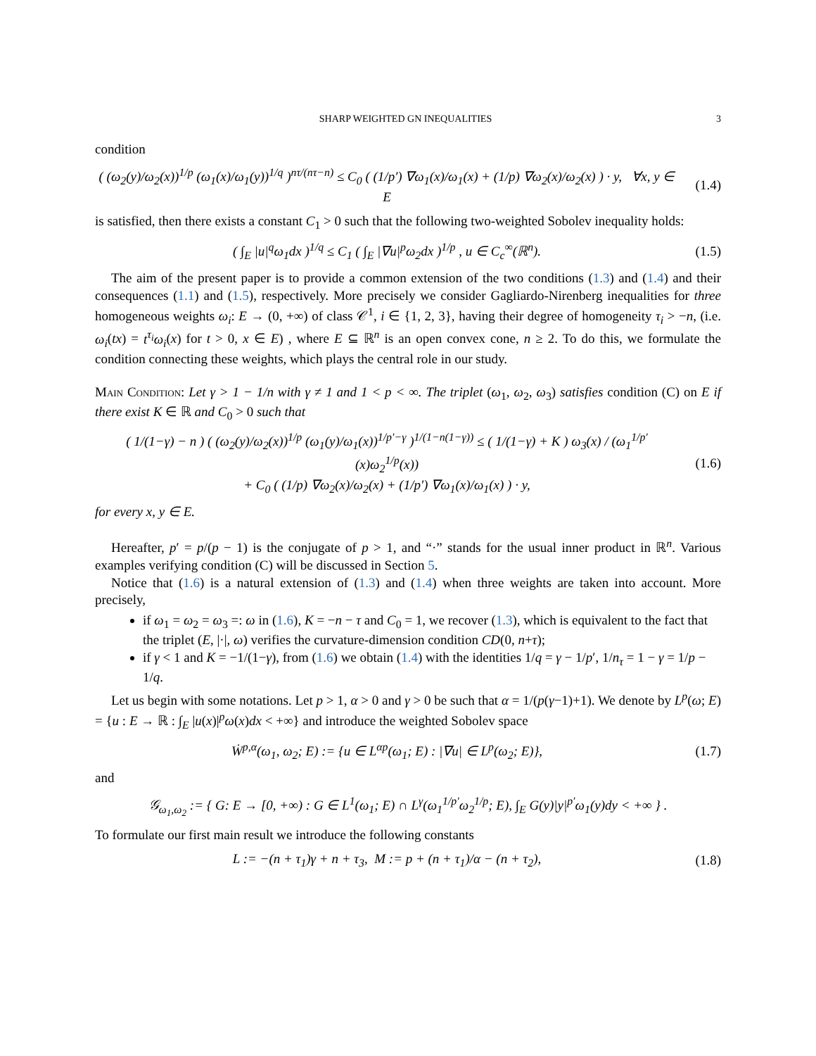SHARP WEIGHTED GN INEQUALITIES 3
condition
( (ω<sub>2</sub>(y)/ω<sub>2</sub>(x))<sup>1/p</sup> (ω<sub>1</sub>(x)/ω<sub>1</sub>(y))<sup>1/q</sup> )<sup>nτ/(nτ−n)</sup> ≤ C<sub>0</sub> ( (1/p′) ∇ω<sub>1</sub>(x)/ω<sub>1</sub>(x) + (1/p) ∇ω<sub>2</sub>(x)/ω<sub>2</sub>(x) ) · y, ∀x, y ∈ E
(1.4)
is satisfied, then there exists a constant C<sub>1</sub> > 0 such that the following two-weighted Sobolev inequality holds:
( ∫<sub>E</sub> |u|<sup>q</sup>ω<sub>1</sub>dx )<sup>1/q</sup> ≤ C<sub>1</sub> ( ∫<sub>E</sub> |∇u|<sup>p</sup>ω<sub>2</sub>dx )<sup>1/p</sup> , u ∈ C<sub>c</sub><sup>∞</sup>(ℝ<sup>n</sup>).
(1.5)
The aim of the present paper is to provide a common extension of the two conditions (1.3) and (1.4) and their consequences (1.1) and (1.5), respectively. More precisely we consider Gagliardo-Nirenberg inequalities for three homogeneous weights ω<sub>i</sub>: E → (0, +∞) of class 𝒞<sup>1</sup>, i ∈ {1, 2, 3}, having their degree of homogeneity τ<sub>i</sub> > −n, (i.e. ω<sub>i</sub>(tx) = t<sup>τ<sub>i</sub></sup>ω<sub>i</sub>(x) for t > 0, x ∈ E) , where E ⊆ ℝ<sup>n</sup> is an open convex cone, n ≥ 2. To do this, we formulate the condition connecting these weights, which plays the central role in our study.
Main Condition: Let γ > 1 − 1/n with γ ≠ 1 and 1 < p < ∞. The triplet (ω<sub>1</sub>, ω<sub>2</sub>, ω<sub>3</sub>) satisfies condition (C) on E if there exist K ∈ ℝ and C<sub>0</sub> > 0 such that
( 1/(1−γ) − n ) ( (ω<sub>2</sub>(y)/ω<sub>2</sub>(x))<sup>1/p</sup> (ω<sub>1</sub>(y)/ω<sub>1</sub>(x))<sup>1/p′−γ</sup> )<sup>1/(1−n(1−γ))</sup> ≤ ( 1/(1−γ) + K ) ω<sub>3</sub>(x) / (ω<sub>1</sub><sup>1/p′</sup>(x)ω<sub>2</sub><sup>1/p</sup>(x))
+ C<sub>0</sub> ( (1/p) ∇ω<sub>2</sub>(x)/ω<sub>2</sub>(x) + (1/p′) ∇ω<sub>1</sub>(x)/ω<sub>1</sub>(x) ) · y,
(1.6)
for every x, y ∈ E.
Hereafter, p′ = p/(p − 1) is the conjugate of p > 1, and “·” stands for the usual inner product in ℝ<sup>n</sup>. Various examples verifying condition (C) will be discussed in Section 5.
Notice that (1.6) is a natural extension of (1.3) and (1.4) when three weights are taken into account. More precisely,
if ω<sub>1</sub> = ω<sub>2</sub> = ω<sub>3</sub> =: ω in (1.6), K = −n − τ and C<sub>0</sub> = 1, we recover (1.3), which is equivalent to the fact that the triplet (E, |·|, ω) verifies the curvature-dimension condition CD(0, n+τ);
if γ < 1 and K = −1/(1−γ), from (1.6) we obtain (1.4) with the identities 1/q = γ − 1/p′, 1/n<sub>τ</sub> = 1 − γ = 1/p − 1/q.
Let us begin with some notations. Let p > 1, α > 0 and γ > 0 be such that α = 1/(p(γ−1)+1). We denote by L<sup>p</sup>(ω; E) = {u : E → ℝ : ∫<sub>E</sub> |u(x)|<sup>p</sup>ω(x)dx < +∞} and introduce the weighted Sobolev space
Ẇ<sup>p,α</sup>(ω<sub>1</sub>, ω<sub>2</sub>; E) := {u ∈ L<sup>αp</sup>(ω<sub>1</sub>; E) : |∇u| ∈ L<sup>p</sup>(ω<sub>2</sub>; E)},
(1.7)
and
𝒢<sub>ω<sub>1</sub>,ω<sub>2</sub></sub> := { G: E → [0, +∞) : G ∈ L<sup>1</sup>(ω<sub>1</sub>; E) ∩ L<sup>γ</sup>(ω<sub>1</sub><sup>1/p′</sup>ω<sub>2</sub><sup>1/p</sup>; E), ∫<sub>E</sub> G(y)|y|<sup>p′</sup>ω<sub>1</sub>(y)dy < +∞ } .
To formulate our first main result we introduce the following constants
L := −(n + τ<sub>1</sub>)γ + n + τ<sub>3</sub>, M := p + (n + τ<sub>1</sub>)/α − (n + τ<sub>2</sub>),
(1.8)